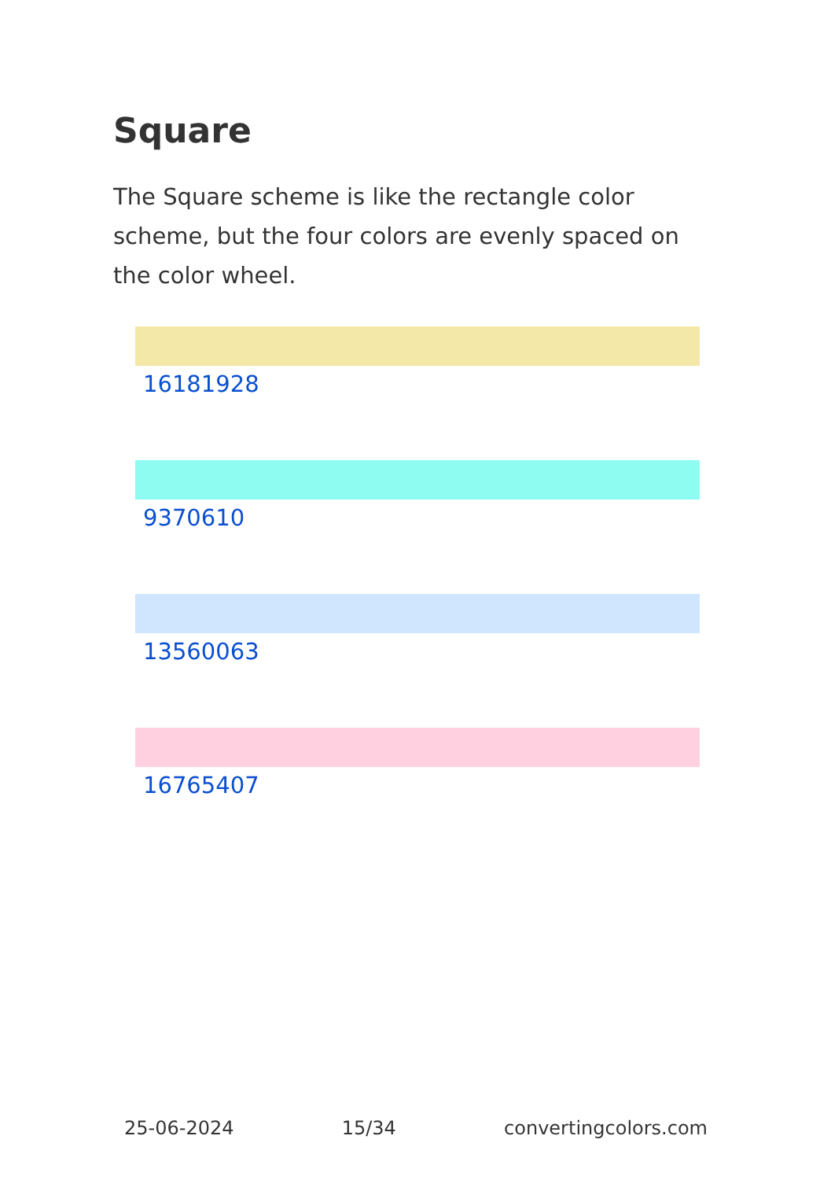Square
The Square scheme is like the rectangle color scheme, but the four colors are evenly spaced on the color wheel.
16181928
9370610
13560063
16765407
25-06-2024 15/34 convertingcolors.com